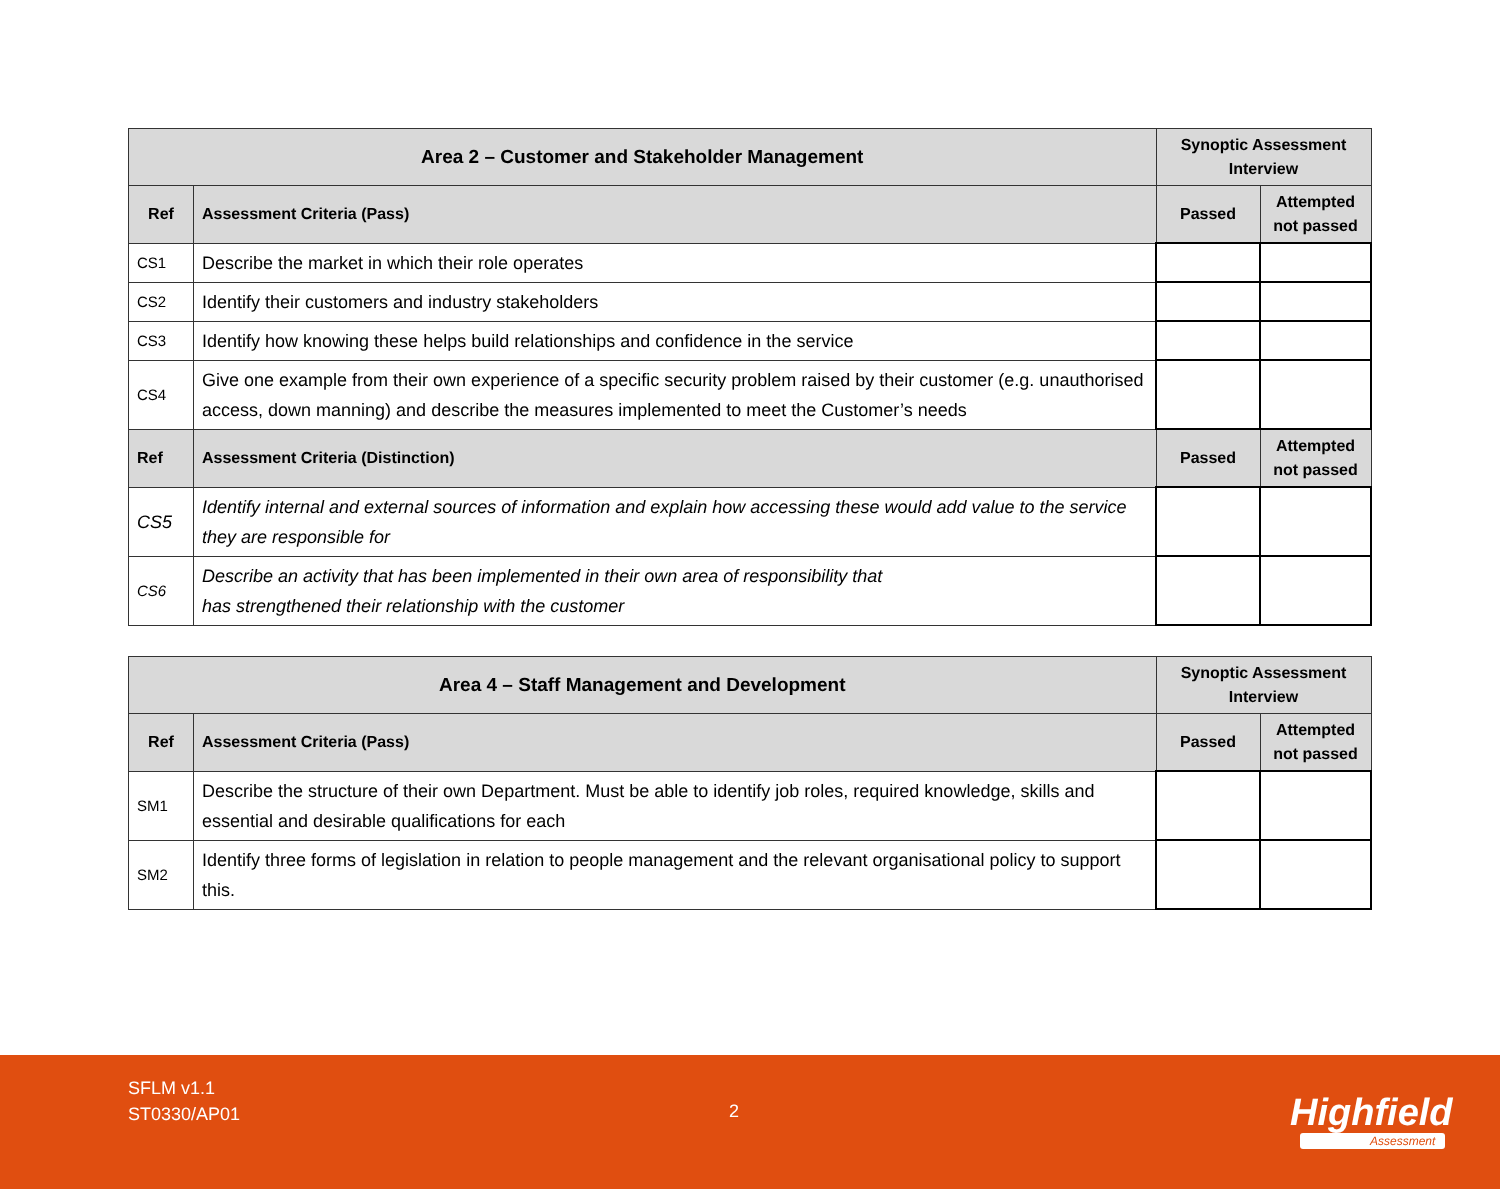| Area 2 – Customer and Stakeholder Management | | Synoptic Assessment Interview | |
| Ref | Assessment Criteria (Pass) | Passed | Attempted not passed |
| CS1 | Describe the market in which their role operates | | |
| CS2 | Identify their customers and industry stakeholders | | |
| CS3 | Identify how knowing these helps build relationships and confidence in the service | | |
| CS4 | Give one example from their own experience of a specific security problem raised by their customer (e.g. unauthorised access, down manning) and describe the measures implemented to meet the Customer’s needs | | |
| Ref | Assessment Criteria (Distinction) | Passed | Attempted not passed |
| CS5 | Identify internal and external sources of information and explain how accessing these would add value to the service they are responsible for | | |
| CS6 | Describe an activity that has been implemented in their own area of responsibility that has strengthened their relationship with the customer | | |
| Area 4 – Staff Management and Development | | Synoptic Assessment Interview | |
| Ref | Assessment Criteria (Pass) | Passed | Attempted not passed |
| SM1 | Describe the structure of their own Department. Must be able to identify job roles, required knowledge, skills and essential and desirable qualifications for each | | |
| SM2 | Identify three forms of legislation in relation to people management and the relevant organisational policy to support this. | | |
SFLM v1.1
ST0330/AP01
2 Highfield
Assessment